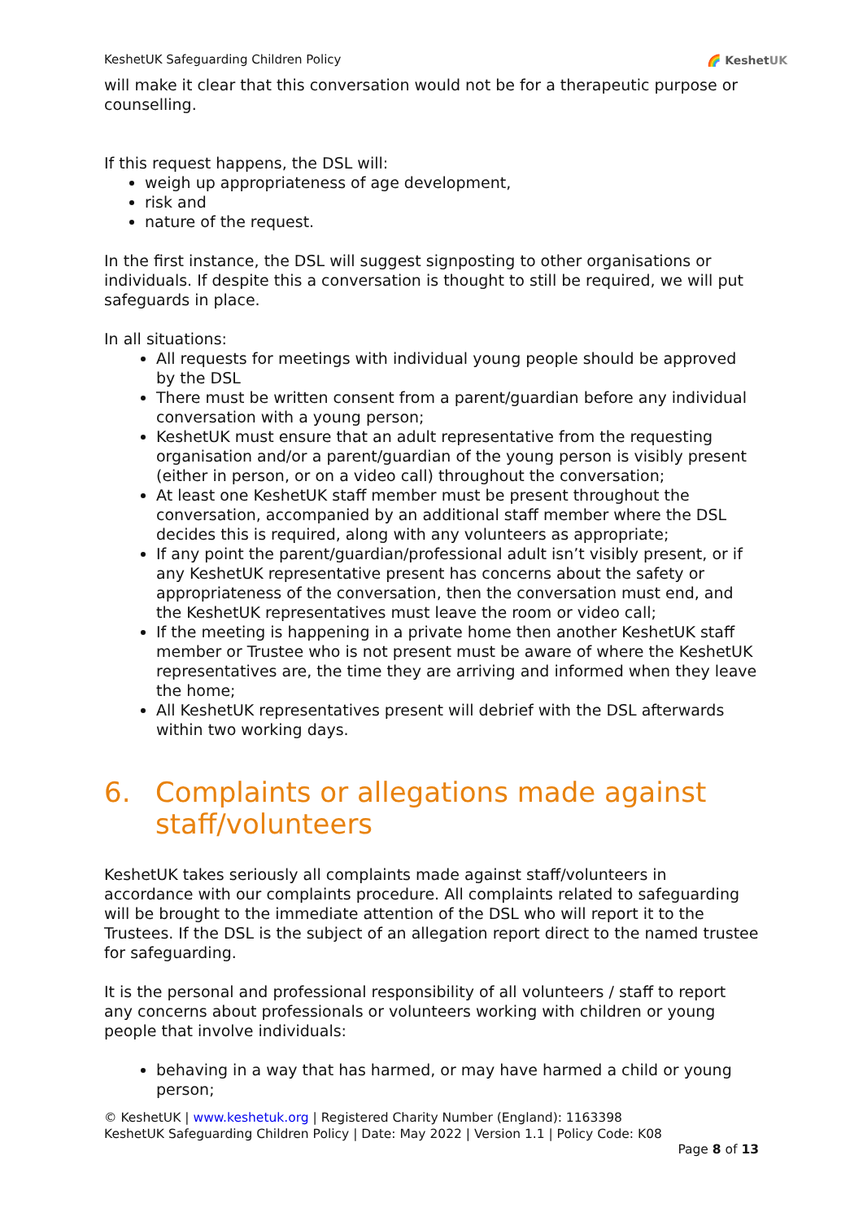KeshetUK Safeguarding Children Policy 🌈 Keshet UK
will make it clear that this conversation would not be for a therapeutic purpose or counselling.
If this request happens, the DSL will:
weigh up appropriateness of age development,
risk and
nature of the request.
In the first instance, the DSL will suggest signposting to other organisations or individuals. If despite this a conversation is thought to still be required, we will put safeguards in place.
In all situations:
All requests for meetings with individual young people should be approved by the DSL
There must be written consent from a parent/guardian before any individual conversation with a young person;
KeshetUK must ensure that an adult representative from the requesting organisation and/or a parent/guardian of the young person is visibly present (either in person, or on a video call) throughout the conversation;
At least one KeshetUK staff member must be present throughout the conversation, accompanied by an additional staff member where the DSL decides this is required, along with any volunteers as appropriate;
If any point the parent/guardian/professional adult isn’t visibly present, or if any KeshetUK representative present has concerns about the safety or appropriateness of the conversation, then the conversation must end, and the KeshetUK representatives must leave the room or video call;
If the meeting is happening in a private home then another KeshetUK staff member or Trustee who is not present must be aware of where the KeshetUK representatives are, the time they are arriving and informed when they leave the home;
All KeshetUK representatives present will debrief with the DSL afterwards within two working days.
6. Complaints or allegations made against staff/volunteers
KeshetUK takes seriously all complaints made against staff/volunteers in accordance with our complaints procedure. All complaints related to safeguarding will be brought to the immediate attention of the DSL who will report it to the Trustees. If the DSL is the subject of an allegation report direct to the named trustee for safeguarding.
It is the personal and professional responsibility of all volunteers / staff to report any concerns about professionals or volunteers working with children or young people that involve individuals:
behaving in a way that has harmed, or may have harmed a child or young person;
© KeshetUK | www.keshetuk.org | Registered Charity Number (England): 1163398
KeshetUK Safeguarding Children Policy | Date: May 2022 | Version 1.1 | Policy Code: K08
Page 8 of 13